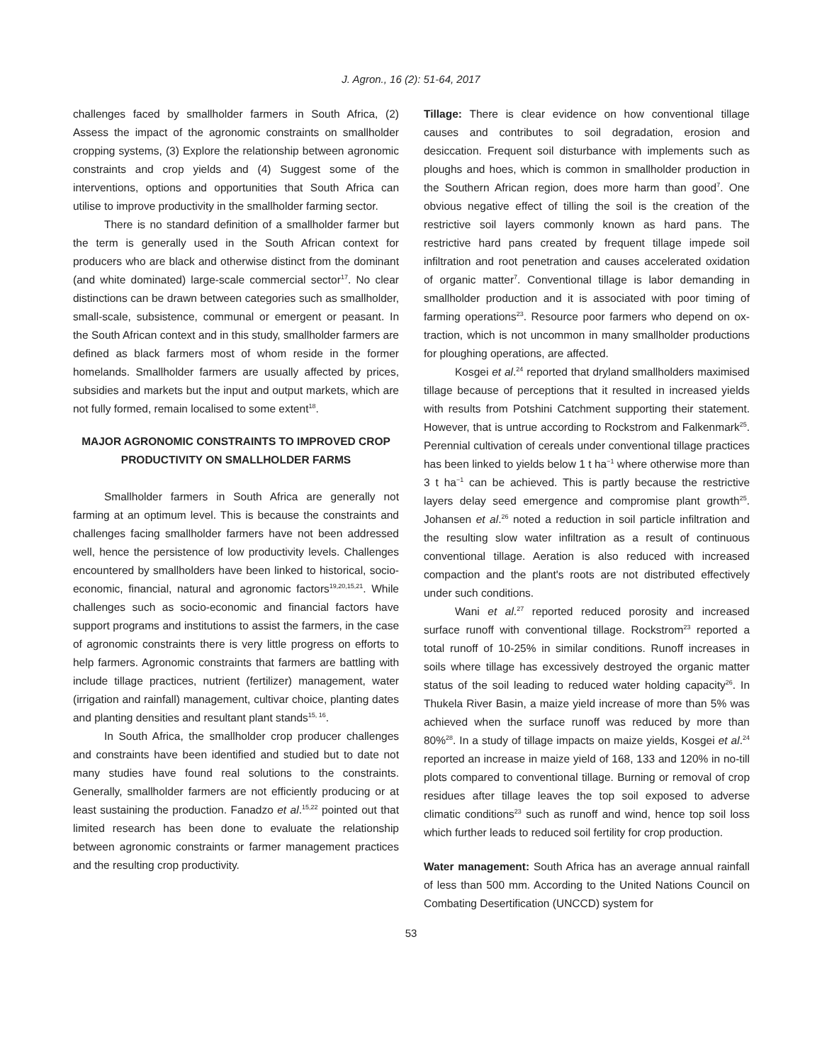J. Agron., 16 (2): 51-64, 2017
challenges faced by smallholder farmers in South Africa, (2) Assess the impact of the agronomic constraints on smallholder cropping systems, (3) Explore the relationship between agronomic constraints and crop yields and (4) Suggest some of the interventions, options and opportunities that South Africa can utilise to improve productivity in the smallholder farming sector.
There is no standard definition of a smallholder farmer but the term is generally used in the South African context for producers who are black and otherwise distinct from the dominant (and white dominated) large-scale commercial sector<sup>17</sup>. No clear distinctions can be drawn between categories such as smallholder, small-scale, subsistence, communal or emergent or peasant. In the South African context and in this study, smallholder farmers are defined as black farmers most of whom reside in the former homelands. Smallholder farmers are usually affected by prices, subsidies and markets but the input and output markets, which are not fully formed, remain localised to some extent<sup>18</sup>.
MAJOR AGRONOMIC CONSTRAINTS TO IMPROVED CROP PRODUCTIVITY ON SMALLHOLDER FARMS
Smallholder farmers in South Africa are generally not farming at an optimum level. This is because the constraints and challenges facing smallholder farmers have not been addressed well, hence the persistence of low productivity levels. Challenges encountered by smallholders have been linked to historical, socio-economic, financial, natural and agronomic factors<sup>19,20,15,21</sup>. While challenges such as socio-economic and financial factors have support programs and institutions to assist the farmers, in the case of agronomic constraints there is very little progress on efforts to help farmers. Agronomic constraints that farmers are battling with include tillage practices, nutrient (fertilizer) management, water (irrigation and rainfall) management, cultivar choice, planting dates and planting densities and resultant plant stands<sup>15, 16</sup>.
In South Africa, the smallholder crop producer challenges and constraints have been identified and studied but to date not many studies have found real solutions to the constraints. Generally, smallholder farmers are not efficiently producing or at least sustaining the production. Fanadzo et al.<sup>15,22</sup> pointed out that limited research has been done to evaluate the relationship between agronomic constraints or farmer management practices and the resulting crop productivity.
Tillage: There is clear evidence on how conventional tillage causes and contributes to soil degradation, erosion and desiccation. Frequent soil disturbance with implements such as ploughs and hoes, which is common in smallholder production in the Southern African region, does more harm than good<sup>7</sup>. One obvious negative effect of tilling the soil is the creation of the restrictive soil layers commonly known as hard pans. The restrictive hard pans created by frequent tillage impede soil infiltration and root penetration and causes accelerated oxidation of organic matter<sup>7</sup>. Conventional tillage is labor demanding in smallholder production and it is associated with poor timing of farming operations<sup>23</sup>. Resource poor farmers who depend on ox-traction, which is not uncommon in many smallholder productions for ploughing operations, are affected.
Kosgei et al.<sup>24</sup> reported that dryland smallholders maximised tillage because of perceptions that it resulted in increased yields with results from Potshini Catchment supporting their statement. However, that is untrue according to Rockstrom and Falkenmark<sup>25</sup>. Perennial cultivation of cereals under conventional tillage practices has been linked to yields below 1 t ha<sup>−1</sup> where otherwise more than 3 t ha<sup>−1</sup> can be achieved. This is partly because the restrictive layers delay seed emergence and compromise plant growth<sup>25</sup>. Johansen et al.<sup>26</sup> noted a reduction in soil particle infiltration and the resulting slow water infiltration as a result of continuous conventional tillage. Aeration is also reduced with increased compaction and the plant's roots are not distributed effectively under such conditions.
Wani et al.<sup>27</sup> reported reduced porosity and increased surface runoff with conventional tillage. Rockstrom<sup>23</sup> reported a total runoff of 10-25% in similar conditions. Runoff increases in soils where tillage has excessively destroyed the organic matter status of the soil leading to reduced water holding capacity<sup>26</sup>. In Thukela River Basin, a maize yield increase of more than 5% was achieved when the surface runoff was reduced by more than 80%<sup>28</sup>. In a study of tillage impacts on maize yields, Kosgei et al.<sup>24</sup> reported an increase in maize yield of 168, 133 and 120% in no-till plots compared to conventional tillage. Burning or removal of crop residues after tillage leaves the top soil exposed to adverse climatic conditions<sup>23</sup> such as runoff and wind, hence top soil loss which further leads to reduced soil fertility for crop production.
Water management: South Africa has an average annual rainfall of less than 500 mm. According to the United Nations Council on Combating Desertification (UNCCD) system for
53